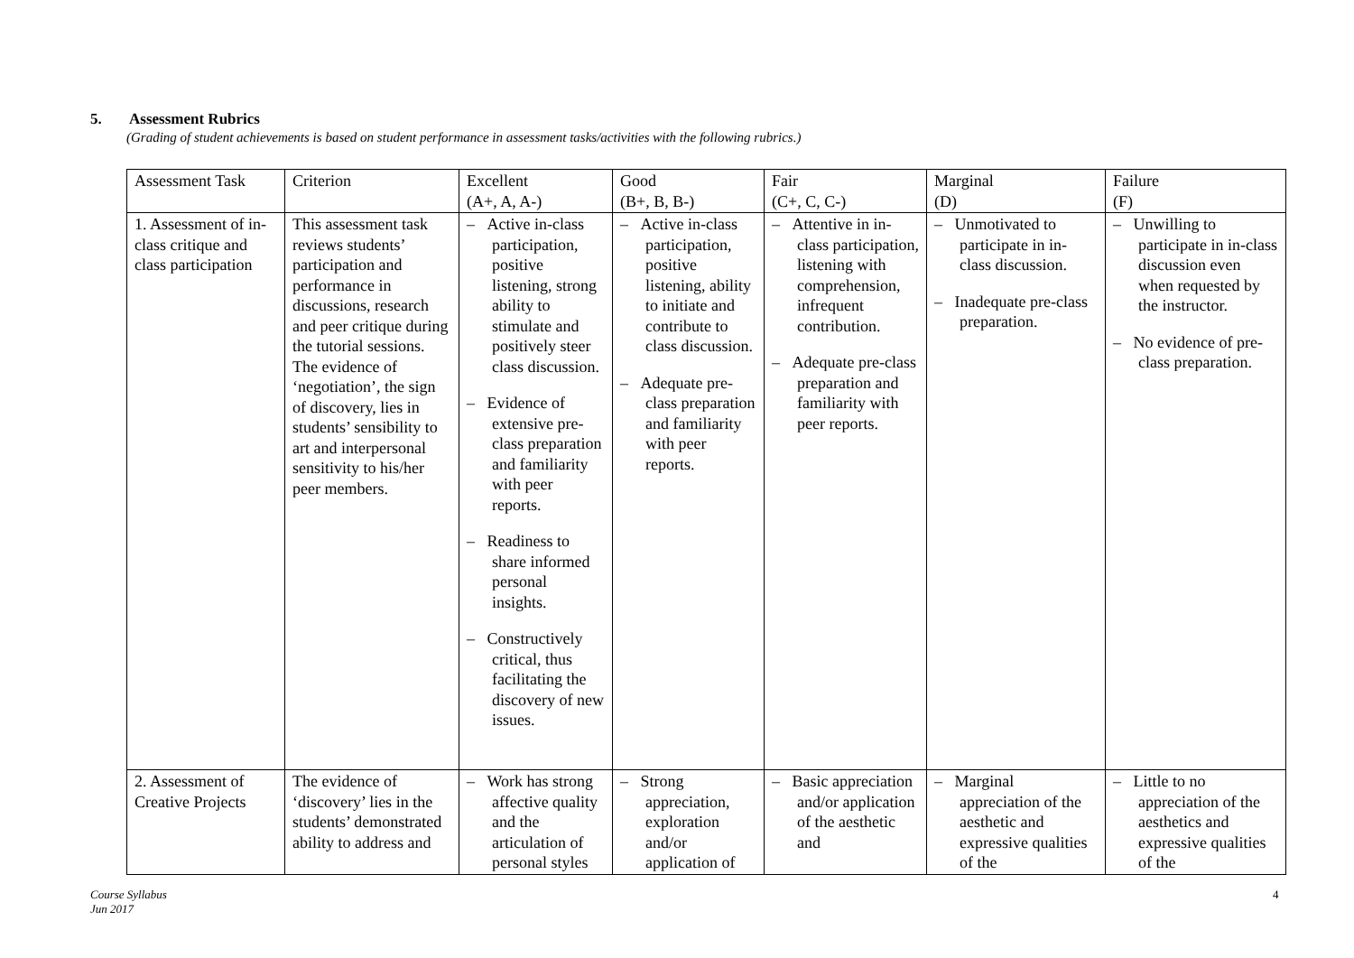5. Assessment Rubrics
(Grading of student achievements is based on student performance in assessment tasks/activities with the following rubrics.)
| Assessment Task | Criterion | Excellent (A+, A, A-) | Good (B+, B, B-) | Fair (C+, C, C-) | Marginal (D) | Failure (F) |
| --- | --- | --- | --- | --- | --- | --- |
| 1. Assessment of in-class critique and class participation | This assessment task reviews students’ participation and performance in discussions, research and peer critique during the tutorial sessions. The evidence of ‘negotiation’, the sign of discovery, lies in students’ sensibility to art and interpersonal sensitivity to his/her peer members. | – Active in-class participation, positive listening, strong ability to stimulate and positively steer class discussion. – Evidence of extensive pre-class preparation and familiarity with peer reports. – Readiness to share informed personal insights. – Constructively critical, thus facilitating the discovery of new issues. | – Active in-class participation, positive listening, ability to initiate and contribute to class discussion. – Adequate pre-class preparation and familiarity with peer reports. | – Attentive in in-class participation, listening with comprehension, infrequent contribution. – Adequate pre-class preparation and familiarity with peer reports. | – Unmotivated to participate in in-class discussion. – Inadequate pre-class preparation. | – Unwilling to participate in in-class discussion even when requested by the instructor. – No evidence of pre-class preparation. |
| 2. Assessment of Creative Projects | The evidence of ‘discovery’ lies in the students’ demonstrated ability to address and | – Work has strong affective quality and the articulation of personal styles | – Strong appreciation, exploration and/or application of | – Basic appreciation and/or application of the aesthetic and | – Marginal appreciation of the aesthetic and expressive qualities of the | – Little to no appreciation of the aesthetics and expressive qualities of the |
Course Syllabus
Jun 2017
4